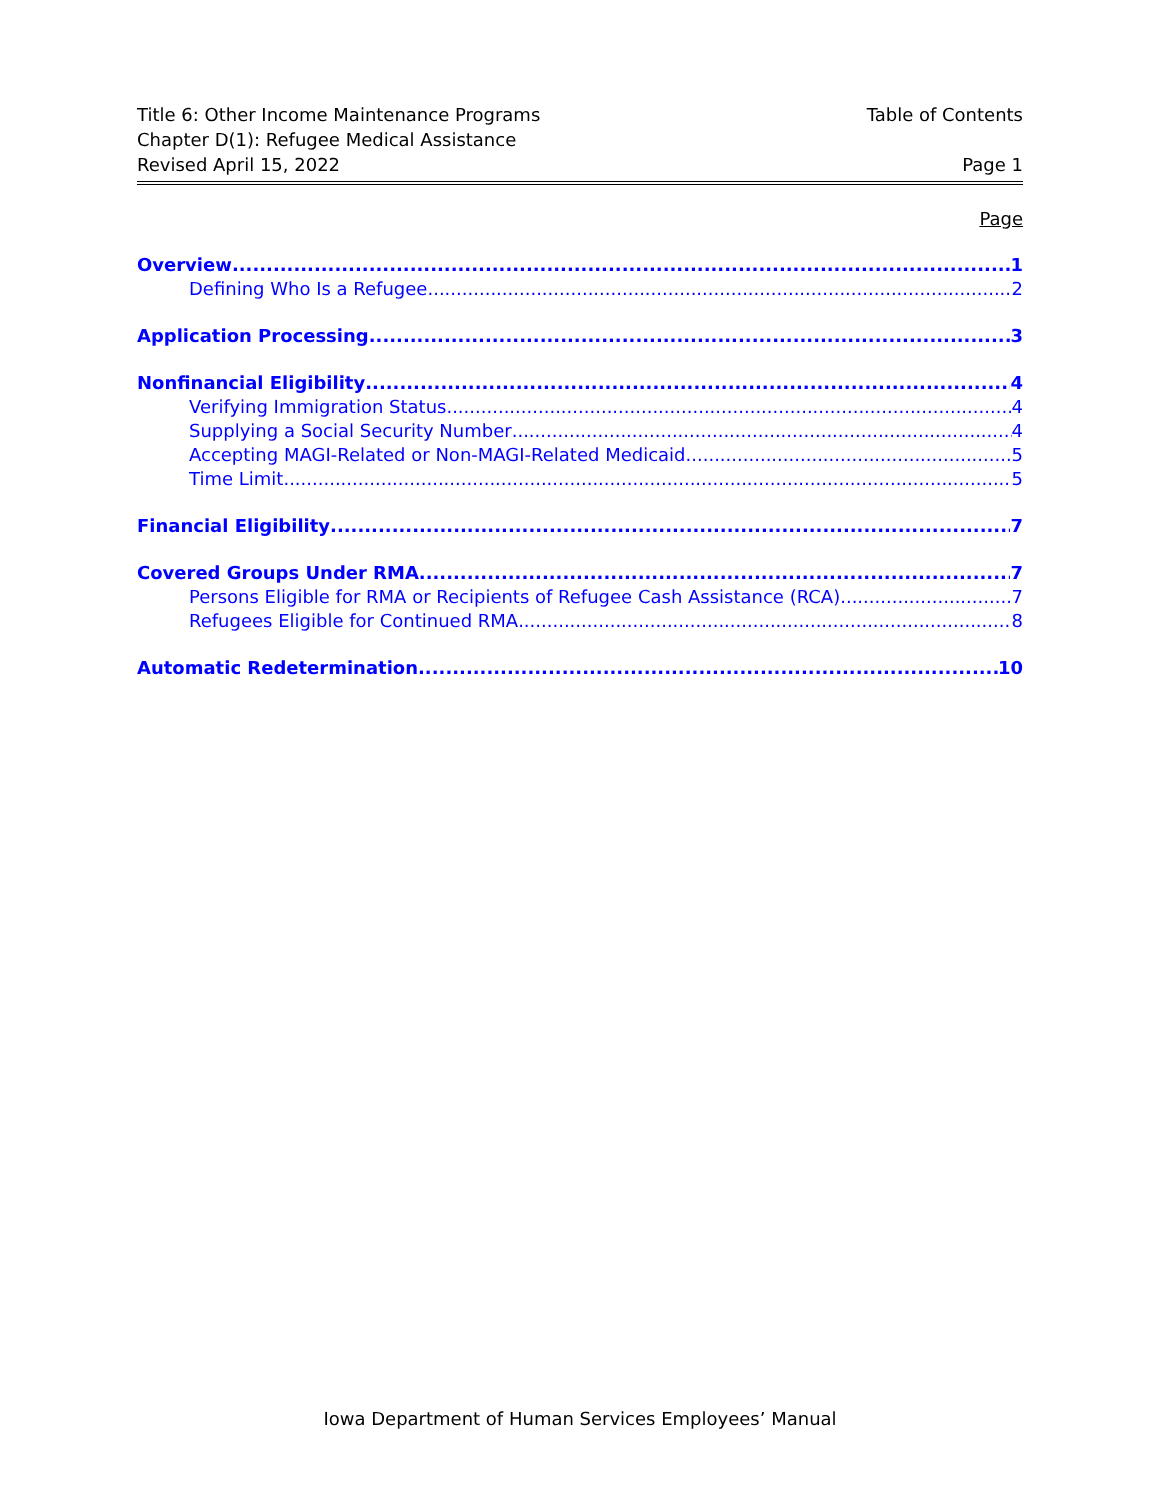Title 6: Other Income Maintenance Programs Table of Contents
Chapter D(1): Refugee Medical Assistance
Revised April 15, 2022 Page 1
Page
Overview 1
Defining Who Is a Refugee 2
Application Processing 3
Nonfinancial Eligibility 4
Verifying Immigration Status 4
Supplying a Social Security Number 4
Accepting MAGI-Related or Non-MAGI-Related Medicaid 5
Time Limit 5
Financial Eligibility 7
Covered Groups Under RMA 7
Persons Eligible for RMA or Recipients of Refugee Cash Assistance (RCA) 7
Refugees Eligible for Continued RMA 8
Automatic Redetermination 10
Iowa Department of Human Services Employees’ Manual